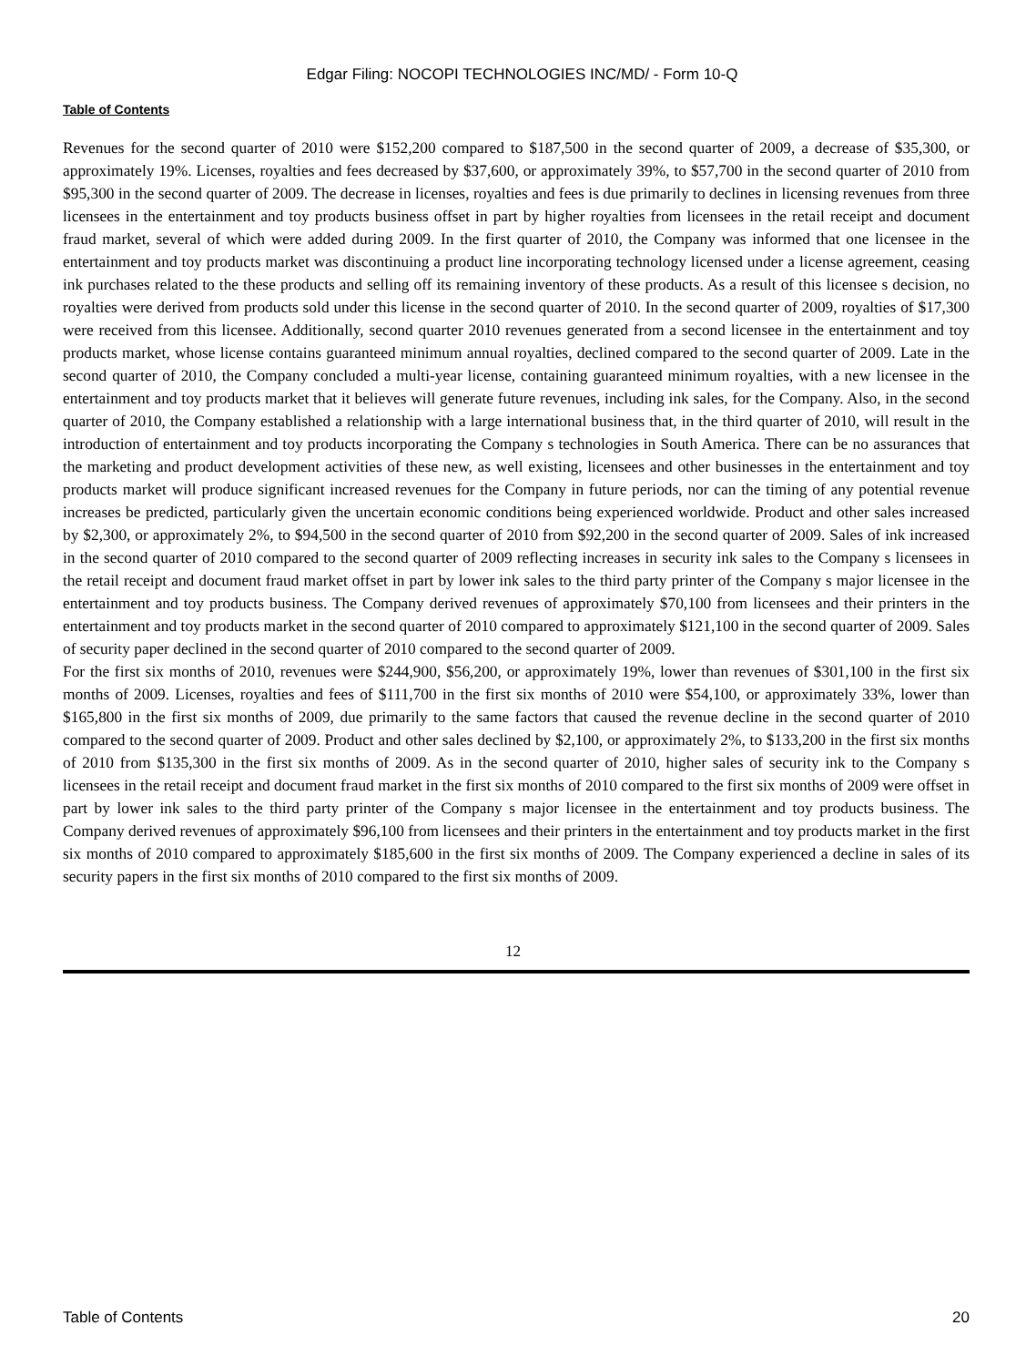Edgar Filing: NOCOPI TECHNOLOGIES INC/MD/ - Form 10-Q
Table of Contents
Revenues for the second quarter of 2010 were $152,200 compared to $187,500 in the second quarter of 2009, a decrease of $35,300, or approximately 19%. Licenses, royalties and fees decreased by $37,600, or approximately 39%, to $57,700 in the second quarter of 2010 from $95,300 in the second quarter of 2009. The decrease in licenses, royalties and fees is due primarily to declines in licensing revenues from three licensees in the entertainment and toy products business offset in part by higher royalties from licensees in the retail receipt and document fraud market, several of which were added during 2009. In the first quarter of 2010, the Company was informed that one licensee in the entertainment and toy products market was discontinuing a product line incorporating technology licensed under a license agreement, ceasing ink purchases related to the these products and selling off its remaining inventory of these products. As a result of this licensee s decision, no royalties were derived from products sold under this license in the second quarter of 2010. In the second quarter of 2009, royalties of $17,300 were received from this licensee. Additionally, second quarter 2010 revenues generated from a second licensee in the entertainment and toy products market, whose license contains guaranteed minimum annual royalties, declined compared to the second quarter of 2009. Late in the second quarter of 2010, the Company concluded a multi-year license, containing guaranteed minimum royalties, with a new licensee in the entertainment and toy products market that it believes will generate future revenues, including ink sales, for the Company. Also, in the second quarter of 2010, the Company established a relationship with a large international business that, in the third quarter of 2010, will result in the introduction of entertainment and toy products incorporating the Company s technologies in South America. There can be no assurances that the marketing and product development activities of these new, as well existing, licensees and other businesses in the entertainment and toy products market will produce significant increased revenues for the Company in future periods, nor can the timing of any potential revenue increases be predicted, particularly given the uncertain economic conditions being experienced worldwide. Product and other sales increased by $2,300, or approximately 2%, to $94,500 in the second quarter of 2010 from $92,200 in the second quarter of 2009. Sales of ink increased in the second quarter of 2010 compared to the second quarter of 2009 reflecting increases in security ink sales to the Company s licensees in the retail receipt and document fraud market offset in part by lower ink sales to the third party printer of the Company s major licensee in the entertainment and toy products business. The Company derived revenues of approximately $70,100 from licensees and their printers in the entertainment and toy products market in the second quarter of 2010 compared to approximately $121,100 in the second quarter of 2009. Sales of security paper declined in the second quarter of 2010 compared to the second quarter of 2009.
For the first six months of 2010, revenues were $244,900, $56,200, or approximately 19%, lower than revenues of $301,100 in the first six months of 2009. Licenses, royalties and fees of $111,700 in the first six months of 2010 were $54,100, or approximately 33%, lower than $165,800 in the first six months of 2009, due primarily to the same factors that caused the revenue decline in the second quarter of 2010 compared to the second quarter of 2009. Product and other sales declined by $2,100, or approximately 2%, to $133,200 in the first six months of 2010 from $135,300 in the first six months of 2009. As in the second quarter of 2010, higher sales of security ink to the Company s licensees in the retail receipt and document fraud market in the first six months of 2010 compared to the first six months of 2009 were offset in part by lower ink sales to the third party printer of the Company s major licensee in the entertainment and toy products business. The Company derived revenues of approximately $96,100 from licensees and their printers in the entertainment and toy products market in the first six months of 2010 compared to approximately $185,600 in the first six months of 2009. The Company experienced a decline in sales of its security papers in the first six months of 2010 compared to the first six months of 2009.
12
Table of Contents 20